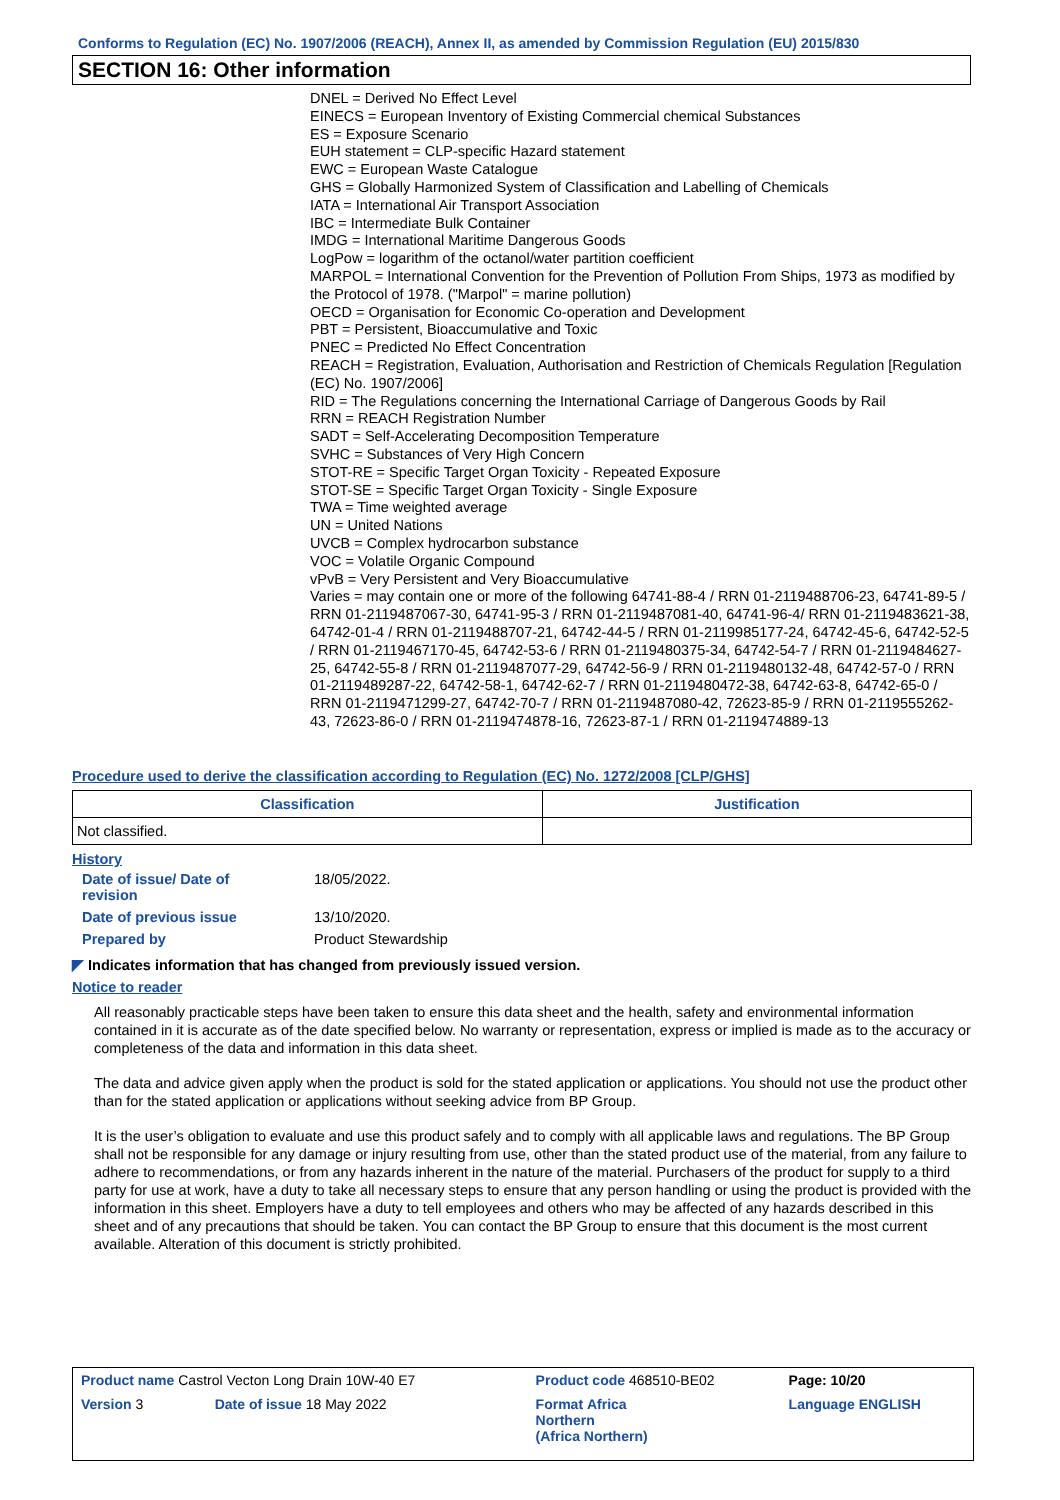Conforms to Regulation (EC) No. 1907/2006 (REACH), Annex II, as amended by Commission Regulation (EU) 2015/830
SECTION 16: Other information
DNEL = Derived No Effect Level
EINECS = European Inventory of Existing Commercial chemical Substances
ES = Exposure Scenario
EUH statement = CLP-specific Hazard statement
EWC = European Waste Catalogue
GHS = Globally Harmonized System of Classification and Labelling of Chemicals
IATA = International Air Transport Association
IBC = Intermediate Bulk Container
IMDG = International Maritime Dangerous Goods
LogPow = logarithm of the octanol/water partition coefficient
MARPOL = International Convention for the Prevention of Pollution From Ships, 1973 as modified by the Protocol of 1978. ("Marpol" = marine pollution)
OECD = Organisation for Economic Co-operation and Development
PBT = Persistent, Bioaccumulative and Toxic
PNEC = Predicted No Effect Concentration
REACH = Registration, Evaluation, Authorisation and Restriction of Chemicals Regulation [Regulation (EC) No. 1907/2006]
RID = The Regulations concerning the International Carriage of Dangerous Goods by Rail
RRN = REACH Registration Number
SADT = Self-Accelerating Decomposition Temperature
SVHC = Substances of Very High Concern
STOT-RE = Specific Target Organ Toxicity - Repeated Exposure
STOT-SE = Specific Target Organ Toxicity - Single Exposure
TWA = Time weighted average
UN = United Nations
UVCB = Complex hydrocarbon substance
VOC = Volatile Organic Compound
vPvB = Very Persistent and Very Bioaccumulative
Varies = may contain one or more of the following 64741-88-4 / RRN 01-2119488706-23, 64741-89-5 / RRN 01-2119487067-30, 64741-95-3 / RRN 01-2119487081-40, 64741-96-4/ RRN 01-2119483621-38, 64742-01-4 / RRN 01-2119488707-21, 64742-44-5 / RRN 01-2119985177-24, 64742-45-6, 64742-52-5 / RRN 01-2119467170-45, 64742-53-6 / RRN 01-2119480375-34, 64742-54-7 / RRN 01-2119484627-25, 64742-55-8 / RRN 01-2119487077-29, 64742-56-9 / RRN 01-2119480132-48, 64742-57-0 / RRN 01-2119489287-22, 64742-58-1, 64742-62-7 / RRN 01-2119480472-38, 64742-63-8, 64742-65-0 / RRN 01-2119471299-27, 64742-70-7 / RRN 01-2119487080-42, 72623-85-9 / RRN 01-2119555262-43, 72623-86-0 / RRN 01-2119474878-16, 72623-87-1 / RRN 01-2119474889-13
Procedure used to derive the classification according to Regulation (EC) No. 1272/2008 [CLP/GHS]
| Classification | Justification |
| --- | --- |
| Not classified. | |
History
| Date of issue/ Date of revision | 18/05/2022. |
| Date of previous issue | 13/10/2020. |
| Prepared by | Product Stewardship |
◤ Indicates information that has changed from previously issued version.
Notice to reader
All reasonably practicable steps have been taken to ensure this data sheet and the health, safety and environmental information contained in it is accurate as of the date specified below. No warranty or representation, express or implied is made as to the accuracy or completeness of the data and information in this data sheet.
The data and advice given apply when the product is sold for the stated application or applications. You should not use the product other than for the stated application or applications without seeking advice from BP Group.
It is the user’s obligation to evaluate and use this product safely and to comply with all applicable laws and regulations. The BP Group shall not be responsible for any damage or injury resulting from use, other than the stated product use of the material, from any failure to adhere to recommendations, or from any hazards inherent in the nature of the material. Purchasers of the product for supply to a third party for use at work, have a duty to take all necessary steps to ensure that any person handling or using the product is provided with the information in this sheet. Employers have a duty to tell employees and others who may be affected of any hazards described in this sheet and of any precautions that should be taken. You can contact the BP Group to ensure that this document is the most current available. Alteration of this document is strictly prohibited.
| Product name Castrol Vecton Long Drain 10W-40 E7 | | Product code 468510-BE02 | Page: 10/20 |
| Version 3 | Date of issue 18 May 2022 | Format Africa Northern (Africa Northern) | Language ENGLISH |